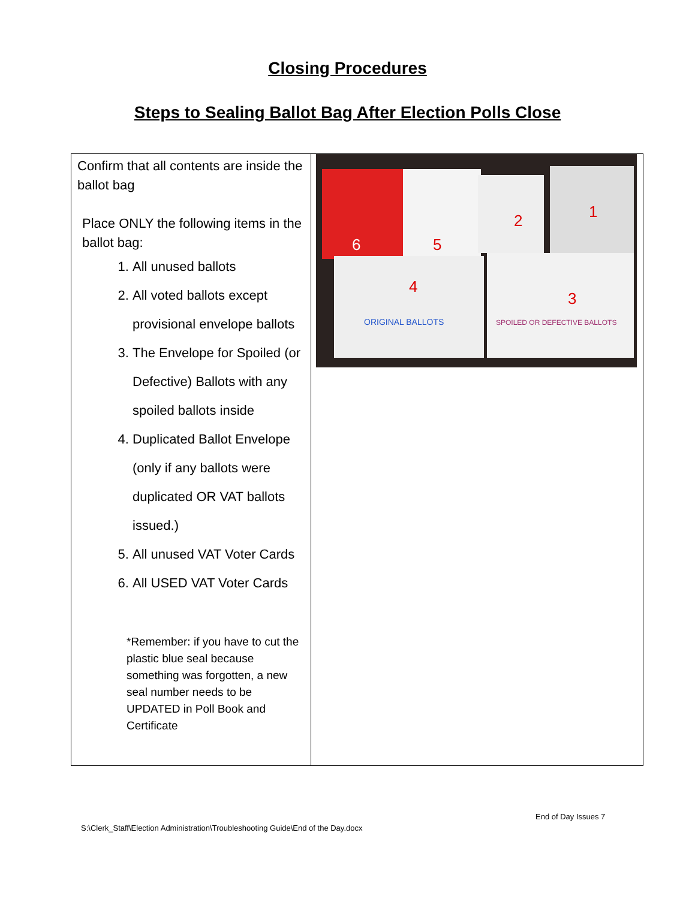Closing Procedures
Steps to Sealing Ballot Bag After Election Polls Close
| Confirm that all contents are inside the ballot bag Place ONLY the following items in the ballot bag: 1. All unused ballots 2. All voted ballots except provisional envelope ballots 3. The Envelope for Spoiled (or Defective) Ballots with any spoiled ballots inside 4. Duplicated Ballot Envelope (only if any ballots were duplicated OR VAT ballots issued.) 5. All unused VAT Voter Cards 6. All USED VAT Voter Cards *Remember: if you have to cut the plastic blue seal because something was forgotten, a new seal number needs to be UPDATED in Poll Book and Certificate | 6 5 2 1 4 3 ORIGINAL BALLOTS SPOILED OR DEFECTIVE BALLOTS |
End of Day Issues 7
S:\Clerk_Staff\Election Administration\Troubleshooting Guide\End of the Day.docx